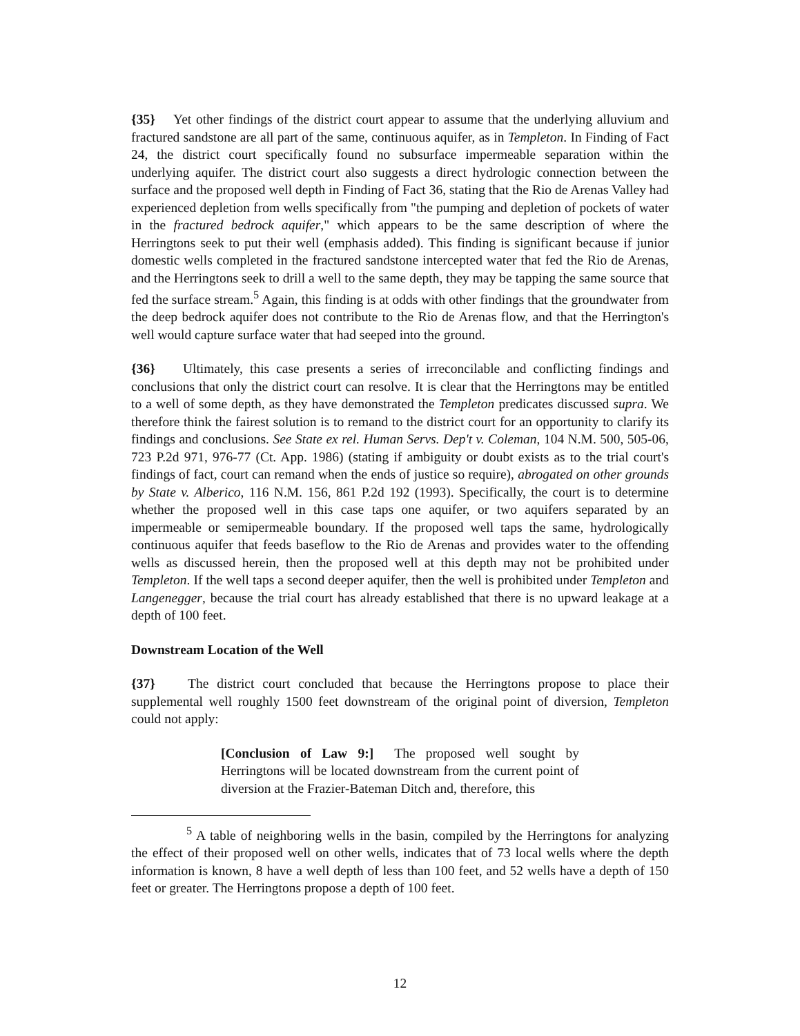{35} Yet other findings of the district court appear to assume that the underlying alluvium and fractured sandstone are all part of the same, continuous aquifer, as in Templeton. In Finding of Fact 24, the district court specifically found no subsurface impermeable separation within the underlying aquifer. The district court also suggests a direct hydrologic connection between the surface and the proposed well depth in Finding of Fact 36, stating that the Rio de Arenas Valley had experienced depletion from wells specifically from "the pumping and depletion of pockets of water in the fractured bedrock aquifer," which appears to be the same description of where the Herringtons seek to put their well (emphasis added). This finding is significant because if junior domestic wells completed in the fractured sandstone intercepted water that fed the Rio de Arenas, and the Herringtons seek to drill a well to the same depth, they may be tapping the same source that fed the surface stream.<sup>5</sup> Again, this finding is at odds with other findings that the groundwater from the deep bedrock aquifer does not contribute to the Rio de Arenas flow, and that the Herrington's well would capture surface water that had seeped into the ground.
{36} Ultimately, this case presents a series of irreconcilable and conflicting findings and conclusions that only the district court can resolve. It is clear that the Herringtons may be entitled to a well of some depth, as they have demonstrated the Templeton predicates discussed supra. We therefore think the fairest solution is to remand to the district court for an opportunity to clarify its findings and conclusions. See State ex rel. Human Servs. Dep't v. Coleman, 104 N.M. 500, 505-06, 723 P.2d 971, 976-77 (Ct. App. 1986) (stating if ambiguity or doubt exists as to the trial court's findings of fact, court can remand when the ends of justice so require), abrogated on other grounds by State v. Alberico, 116 N.M. 156, 861 P.2d 192 (1993). Specifically, the court is to determine whether the proposed well in this case taps one aquifer, or two aquifers separated by an impermeable or semipermeable boundary. If the proposed well taps the same, hydrologically continuous aquifer that feeds baseflow to the Rio de Arenas and provides water to the offending wells as discussed herein, then the proposed well at this depth may not be prohibited under Templeton. If the well taps a second deeper aquifer, then the well is prohibited under Templeton and Langenegger, because the trial court has already established that there is no upward leakage at a depth of 100 feet.
Downstream Location of the Well
{37} The district court concluded that because the Herringtons propose to place their supplemental well roughly 1500 feet downstream of the original point of diversion, Templeton could not apply:
[Conclusion of Law 9:] The proposed well sought by Herringtons will be located downstream from the current point of diversion at the Frazier-Bateman Ditch and, therefore, this
<sup>5</sup> A table of neighboring wells in the basin, compiled by the Herringtons for analyzing the effect of their proposed well on other wells, indicates that of 73 local wells where the depth information is known, 8 have a well depth of less than 100 feet, and 52 wells have a depth of 150 feet or greater. The Herringtons propose a depth of 100 feet.
12